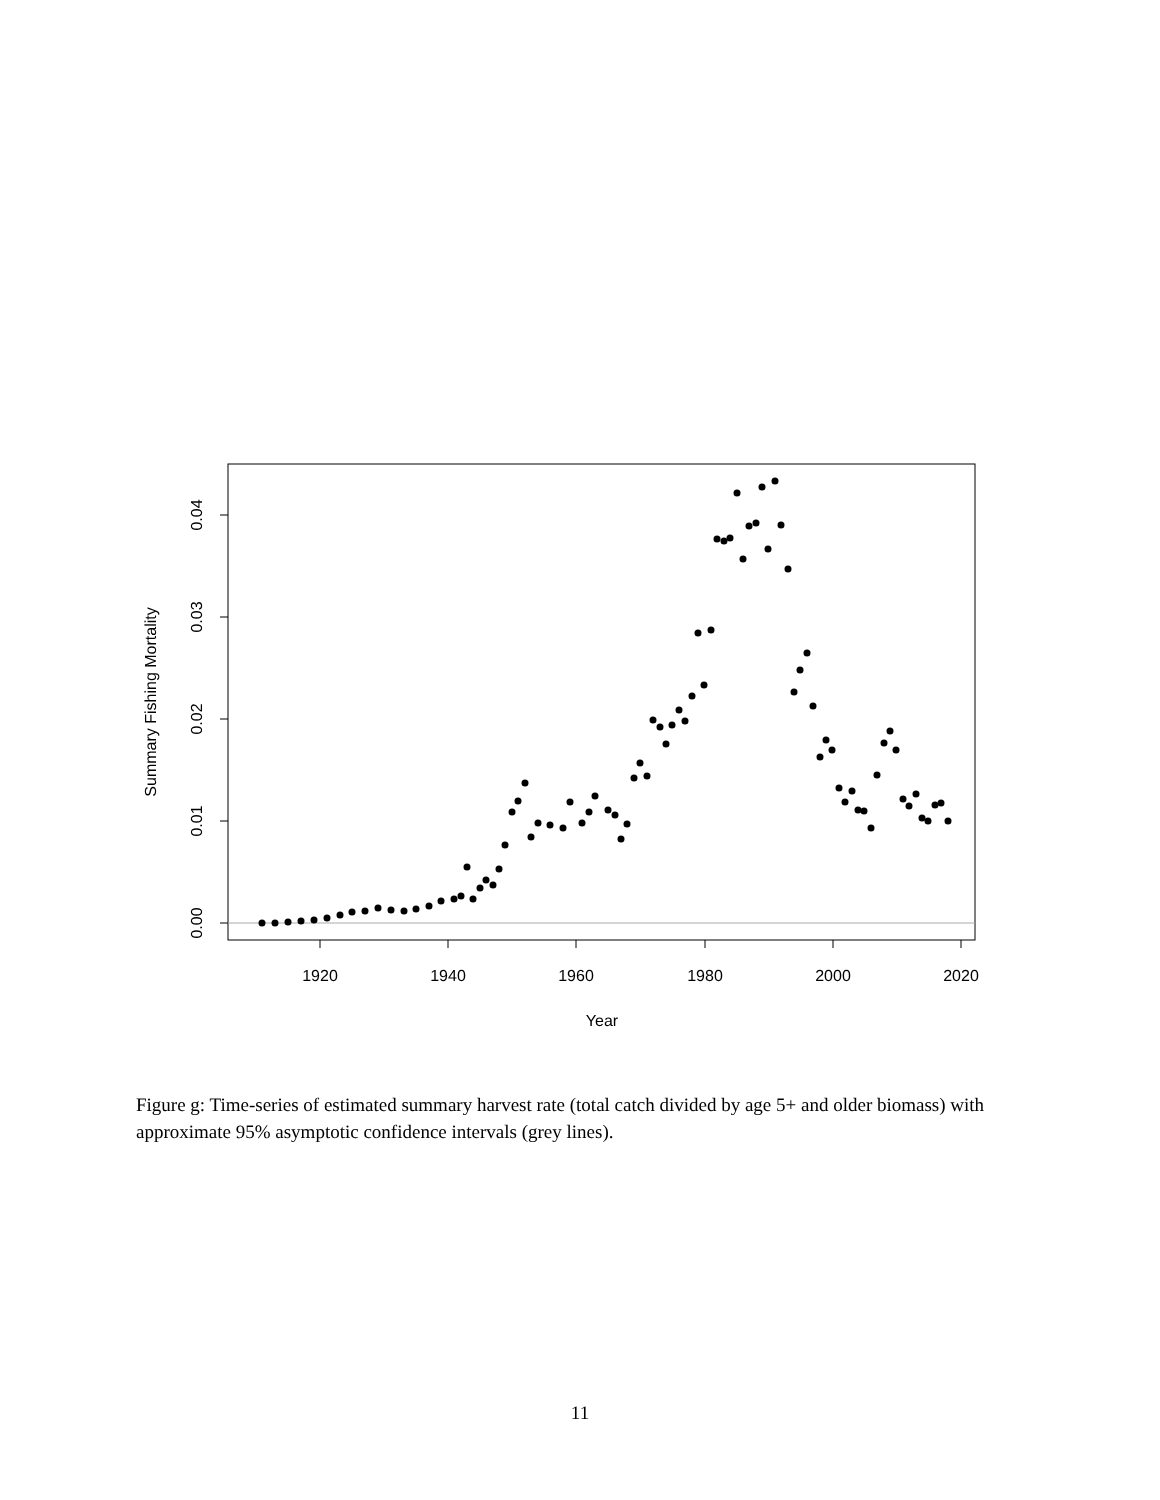1920
1940
1960
1980
2000
2020
Year
0.00
0.01
0.02
0.03
0.04
Summary Fishing Mortality
Figure g: Time-series of estimated summary harvest rate (total catch divided by age 5+ and older biomass) with approximate 95% asymptotic confidence intervals (grey lines).
11